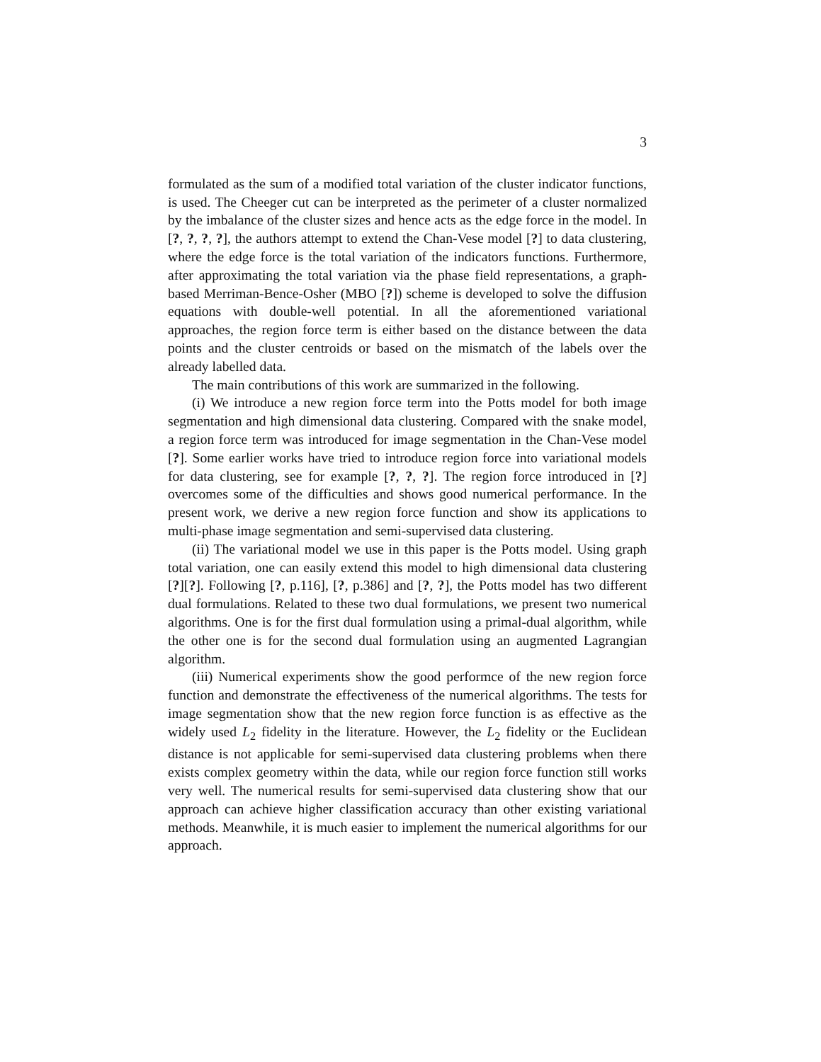3
formulated as the sum of a modified total variation of the cluster indicator functions, is used. The Cheeger cut can be interpreted as the perimeter of a cluster normalized by the imbalance of the cluster sizes and hence acts as the edge force in the model. In [?, ?, ?, ?], the authors attempt to extend the Chan-Vese model [?] to data clustering, where the edge force is the total variation of the indicators functions. Furthermore, after approximating the total variation via the phase field representations, a graph-based Merriman-Bence-Osher (MBO [?]) scheme is developed to solve the diffusion equations with double-well potential. In all the aforementioned variational approaches, the region force term is either based on the distance between the data points and the cluster centroids or based on the mismatch of the labels over the already labelled data.
The main contributions of this work are summarized in the following.
(i) We introduce a new region force term into the Potts model for both image segmentation and high dimensional data clustering. Compared with the snake model, a region force term was introduced for image segmentation in the Chan-Vese model [?]. Some earlier works have tried to introduce region force into variational models for data clustering, see for example [?, ?, ?]. The region force introduced in [?] overcomes some of the difficulties and shows good numerical performance. In the present work, we derive a new region force function and show its applications to multi-phase image segmentation and semi-supervised data clustering.
(ii) The variational model we use in this paper is the Potts model. Using graph total variation, one can easily extend this model to high dimensional data clustering [?][?]. Following [?, p.116], [?, p.386] and [?, ?], the Potts model has two different dual formulations. Related to these two dual formulations, we present two numerical algorithms. One is for the first dual formulation using a primal-dual algorithm, while the other one is for the second dual formulation using an augmented Lagrangian algorithm.
(iii) Numerical experiments show the good performce of the new region force function and demonstrate the effectiveness of the numerical algorithms. The tests for image segmentation show that the new region force function is as effective as the widely used L<sub>2</sub> fidelity in the literature. However, the L<sub>2</sub> fidelity or the Euclidean distance is not applicable for semi-supervised data clustering problems when there exists complex geometry within the data, while our region force function still works very well. The numerical results for semi-supervised data clustering show that our approach can achieve higher classification accuracy than other existing variational methods. Meanwhile, it is much easier to implement the numerical algorithms for our approach.